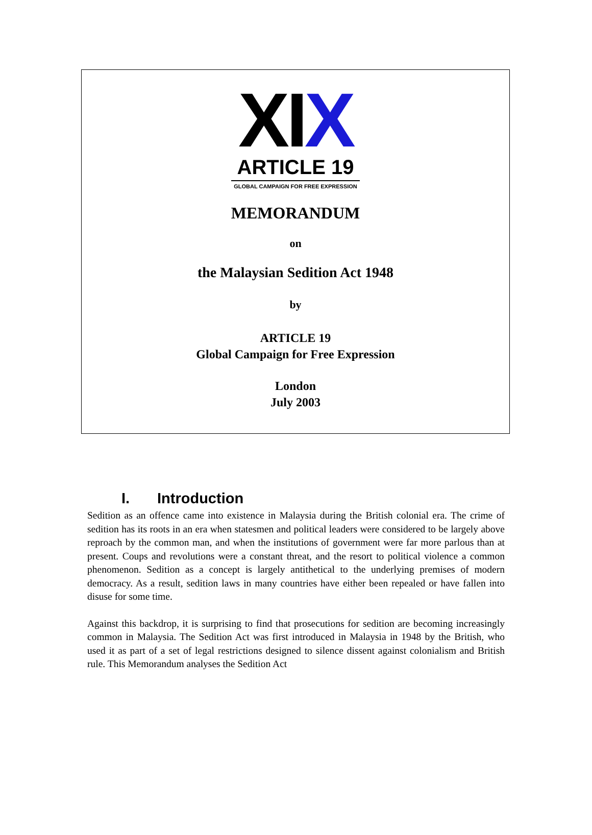XIX
ARTICLE 19
GLOBAL CAMPAIGN FOR FREE EXPRESSION
MEMORANDUM
on
the Malaysian Sedition Act 1948
by
ARTICLE 19
Global Campaign for Free Expression
London
July 2003
I. Introduction
Sedition as an offence came into existence in Malaysia during the British colonial era. The crime of sedition has its roots in an era when statesmen and political leaders were considered to be largely above reproach by the common man, and when the institutions of government were far more parlous than at present. Coups and revolutions were a constant threat, and the resort to political violence a common phenomenon. Sedition as a concept is largely antithetical to the underlying premises of modern democracy. As a result, sedition laws in many countries have either been repealed or have fallen into disuse for some time.
Against this backdrop, it is surprising to find that prosecutions for sedition are becoming increasingly common in Malaysia. The Sedition Act was first introduced in Malaysia in 1948 by the British, who used it as part of a set of legal restrictions designed to silence dissent against colonialism and British rule. This Memorandum analyses the Sedition Act